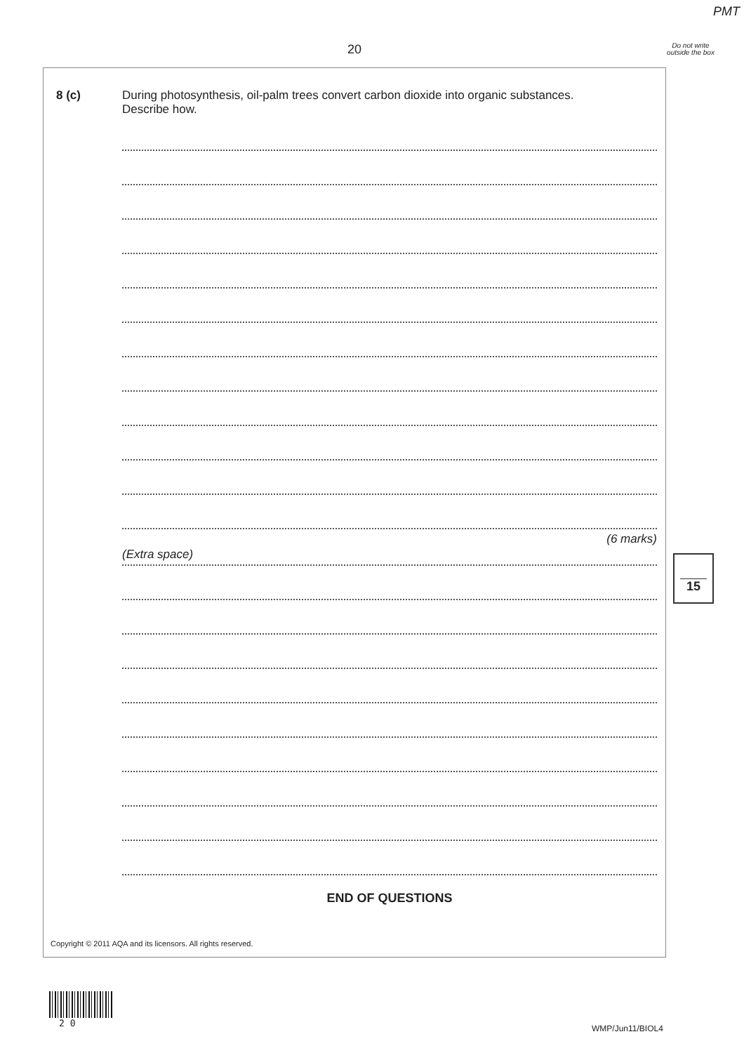PMT
20
Do not write outside the box
8 (c)
During photosynthesis, oil-palm trees convert carbon dioxide into organic substances.
Describe how.
(6 marks)
(Extra space)
END OF QUESTIONS
15
Copyright © 2011 AQA and its licensors. All rights reserved.
2 0 WMP/Jun11/BIOL4